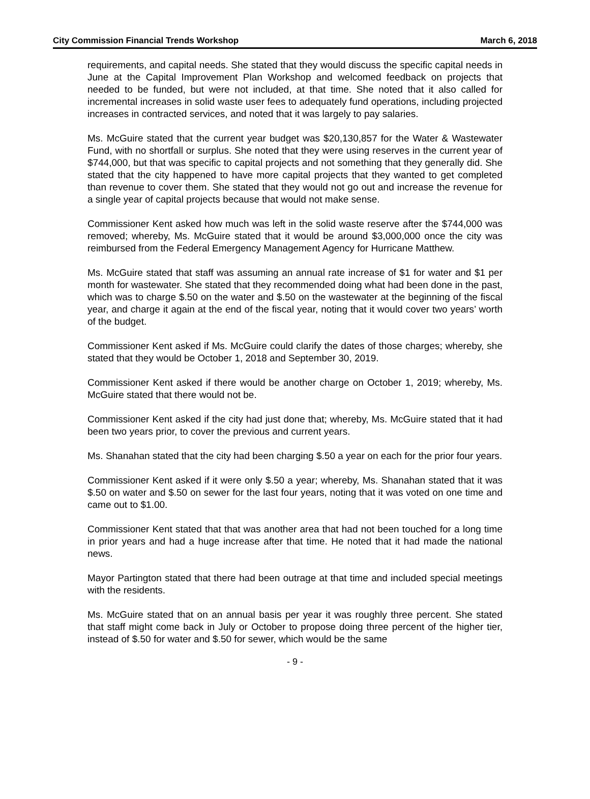City Commission Financial Trends Workshop March 6, 2018
requirements, and capital needs. She stated that they would discuss the specific capital needs in June at the Capital Improvement Plan Workshop and welcomed feedback on projects that needed to be funded, but were not included, at that time. She noted that it also called for incremental increases in solid waste user fees to adequately fund operations, including projected increases in contracted services, and noted that it was largely to pay salaries.
Ms. McGuire stated that the current year budget was $20,130,857 for the Water & Wastewater Fund, with no shortfall or surplus. She noted that they were using reserves in the current year of $744,000, but that was specific to capital projects and not something that they generally did. She stated that the city happened to have more capital projects that they wanted to get completed than revenue to cover them. She stated that they would not go out and increase the revenue for a single year of capital projects because that would not make sense.
Commissioner Kent asked how much was left in the solid waste reserve after the $744,000 was removed; whereby, Ms. McGuire stated that it would be around $3,000,000 once the city was reimbursed from the Federal Emergency Management Agency for Hurricane Matthew.
Ms. McGuire stated that staff was assuming an annual rate increase of $1 for water and $1 per month for wastewater. She stated that they recommended doing what had been done in the past, which was to charge $.50 on the water and $.50 on the wastewater at the beginning of the fiscal year, and charge it again at the end of the fiscal year, noting that it would cover two years’ worth of the budget.
Commissioner Kent asked if Ms. McGuire could clarify the dates of those charges; whereby, she stated that they would be October 1, 2018 and September 30, 2019.
Commissioner Kent asked if there would be another charge on October 1, 2019; whereby, Ms. McGuire stated that there would not be.
Commissioner Kent asked if the city had just done that; whereby, Ms. McGuire stated that it had been two years prior, to cover the previous and current years.
Ms. Shanahan stated that the city had been charging $.50 a year on each for the prior four years.
Commissioner Kent asked if it were only $.50 a year; whereby, Ms. Shanahan stated that it was $.50 on water and $.50 on sewer for the last four years, noting that it was voted on one time and came out to $1.00.
Commissioner Kent stated that that was another area that had not been touched for a long time in prior years and had a huge increase after that time. He noted that it had made the national news.
Mayor Partington stated that there had been outrage at that time and included special meetings with the residents.
Ms. McGuire stated that on an annual basis per year it was roughly three percent. She stated that staff might come back in July or October to propose doing three percent of the higher tier, instead of $.50 for water and $.50 for sewer, which would be the same
- 9 -